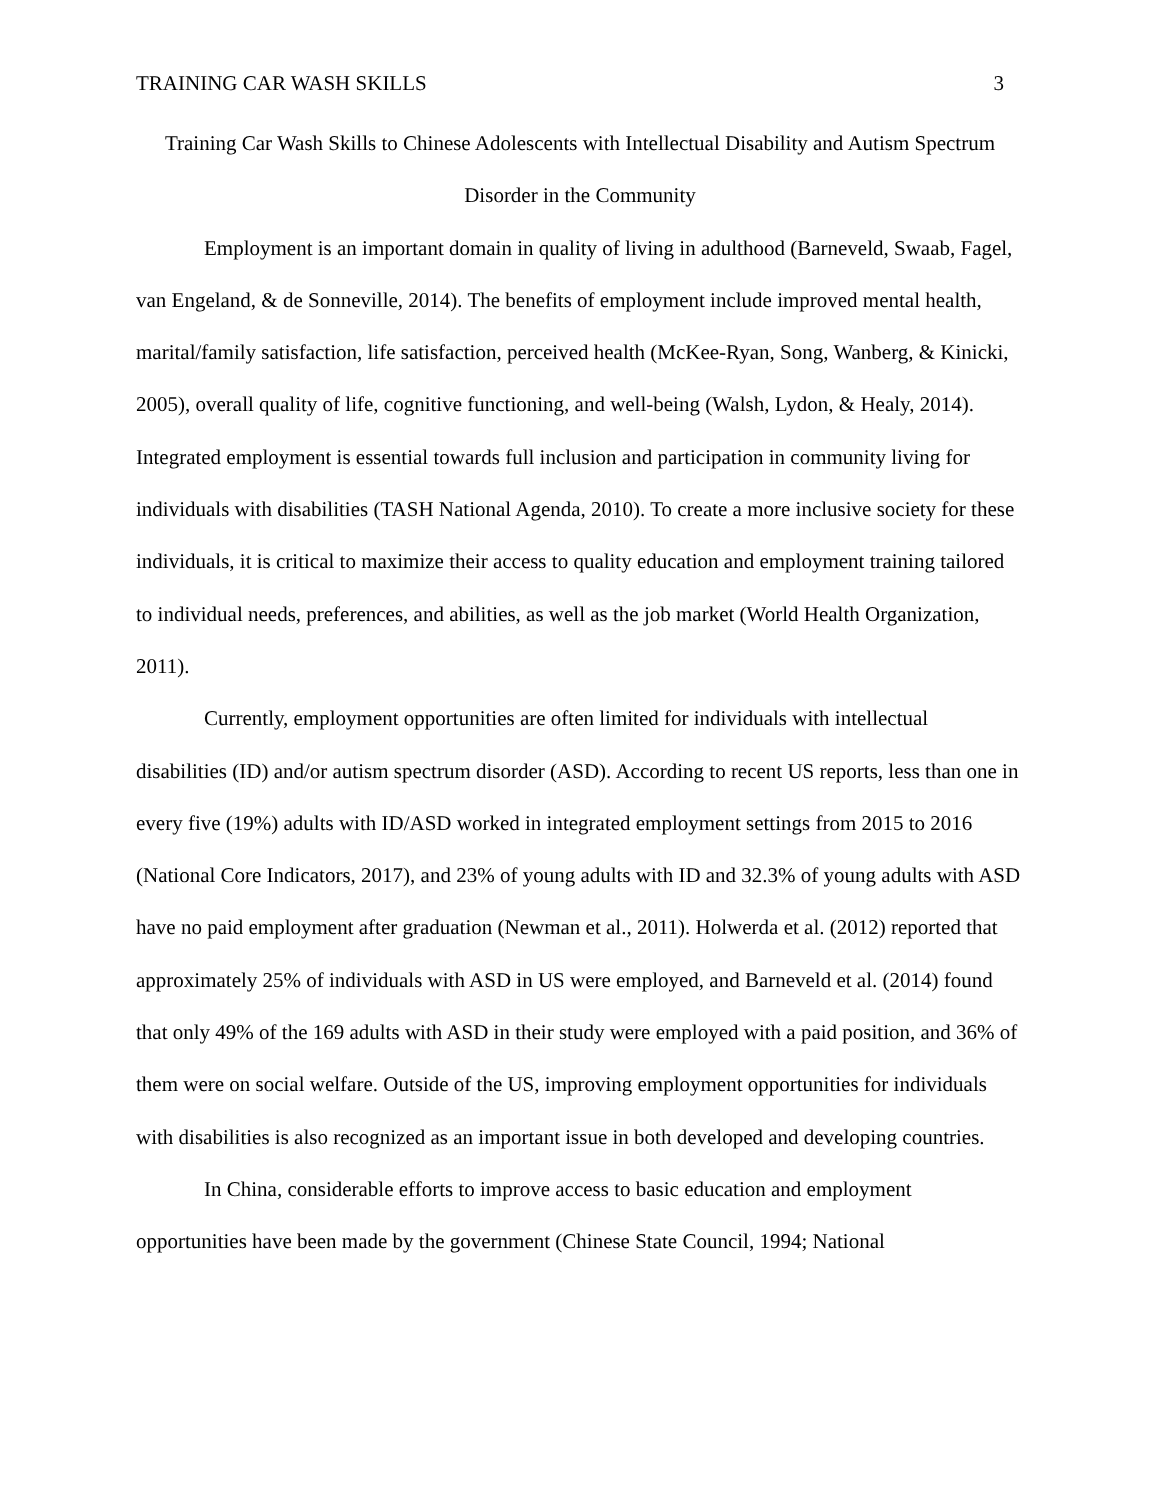TRAINING CAR WASH SKILLS 3
Training Car Wash Skills to Chinese Adolescents with Intellectual Disability and Autism Spectrum Disorder in the Community
Employment is an important domain in quality of living in adulthood (Barneveld, Swaab, Fagel, van Engeland, & de Sonneville, 2014). The benefits of employment include improved mental health, marital/family satisfaction, life satisfaction, perceived health (McKee-Ryan, Song, Wanberg, & Kinicki, 2005), overall quality of life, cognitive functioning, and well-being (Walsh, Lydon, & Healy, 2014). Integrated employment is essential towards full inclusion and participation in community living for individuals with disabilities (TASH National Agenda, 2010). To create a more inclusive society for these individuals, it is critical to maximize their access to quality education and employment training tailored to individual needs, preferences, and abilities, as well as the job market (World Health Organization, 2011).
Currently, employment opportunities are often limited for individuals with intellectual disabilities (ID) and/or autism spectrum disorder (ASD). According to recent US reports, less than one in every five (19%) adults with ID/ASD worked in integrated employment settings from 2015 to 2016 (National Core Indicators, 2017), and 23% of young adults with ID and 32.3% of young adults with ASD have no paid employment after graduation (Newman et al., 2011). Holwerda et al. (2012) reported that approximately 25% of individuals with ASD in US were employed, and Barneveld et al. (2014) found that only 49% of the 169 adults with ASD in their study were employed with a paid position, and 36% of them were on social welfare. Outside of the US, improving employment opportunities for individuals with disabilities is also recognized as an important issue in both developed and developing countries.
In China, considerable efforts to improve access to basic education and employment opportunities have been made by the government (Chinese State Council, 1994; National